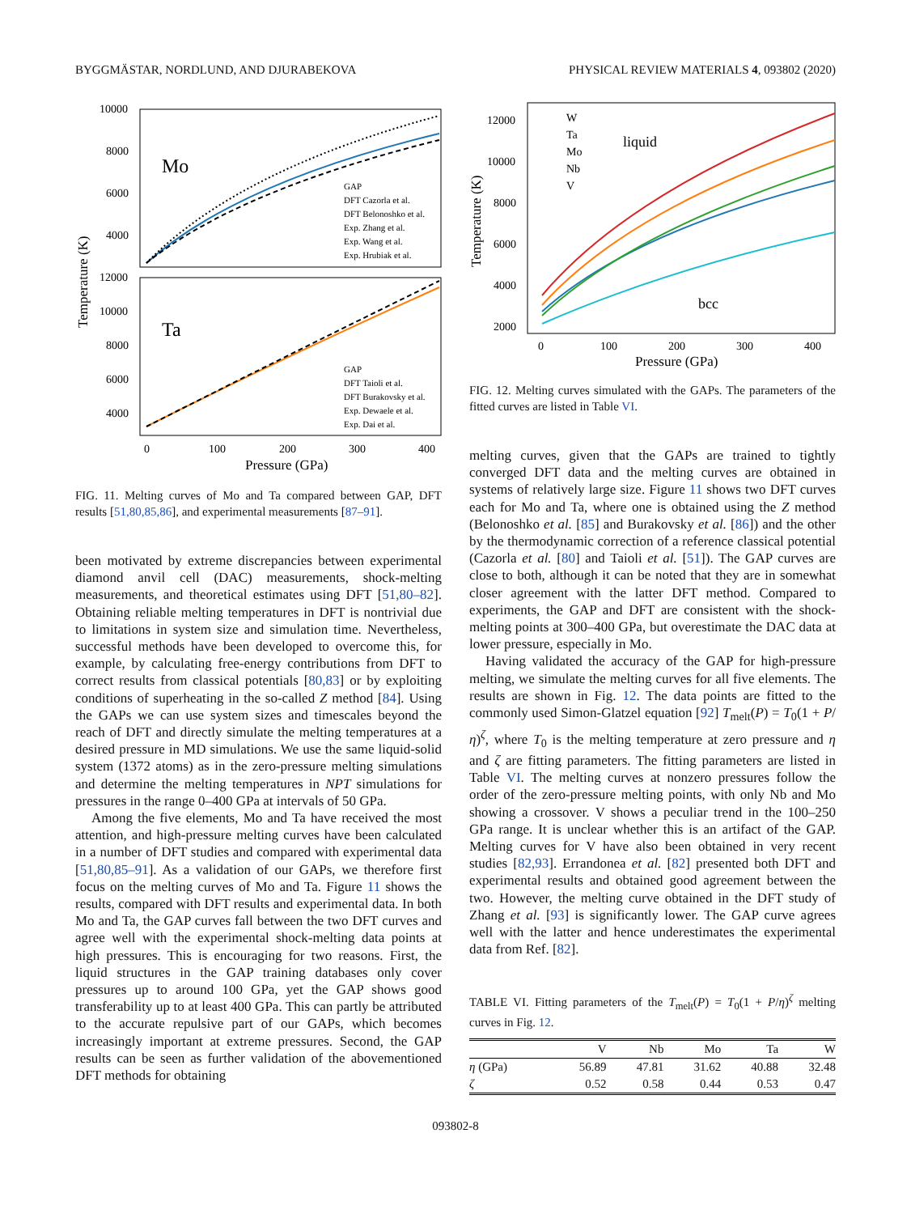BYGGMÄSTAR, NORDLUND, AND DJURABEKOVA PHYSICAL REVIEW MATERIALS 4, 093802 (2020)
Mo
Ta
10000
8000
6000
4000
12000
10000
8000
6000
4000
0
100
200
300
400
Pressure (GPa)
Temperature (K)
GAP
DFT Cazorla et al.
DFT Belonoshko et al.
Exp. Zhang et al.
Exp. Wang et al.
Exp. Hrubiak et al.
GAP
DFT Taioli et al.
DFT Burakovsky et al.
Exp. Dewaele et al.
Exp. Dai et al.
FIG. 11. Melting curves of Mo and Ta compared between GAP, DFT results [51,80,85,86], and experimental measurements [87–91].
been motivated by extreme discrepancies between experimental diamond anvil cell (DAC) measurements, shock-melting measurements, and theoretical estimates using DFT [51,80–82]. Obtaining reliable melting temperatures in DFT is nontrivial due to limitations in system size and simulation time. Nevertheless, successful methods have been developed to overcome this, for example, by calculating free-energy contributions from DFT to correct results from classical potentials [80,83] or by exploiting conditions of superheating in the so-called Z method [84]. Using the GAPs we can use system sizes and timescales beyond the reach of DFT and directly simulate the melting temperatures at a desired pressure in MD simulations. We use the same liquid-solid system (1372 atoms) as in the zero-pressure melting simulations and determine the melting temperatures in NPT simulations for pressures in the range 0–400 GPa at intervals of 50 GPa.
Among the five elements, Mo and Ta have received the most attention, and high-pressure melting curves have been calculated in a number of DFT studies and compared with experimental data [51,80,85–91]. As a validation of our GAPs, we therefore first focus on the melting curves of Mo and Ta. Figure 11 shows the results, compared with DFT results and experimental data. In both Mo and Ta, the GAP curves fall between the two DFT curves and agree well with the experimental shock-melting data points at high pressures. This is encouraging for two reasons. First, the liquid structures in the GAP training databases only cover pressures up to around 100 GPa, yet the GAP shows good transferability up to at least 400 GPa. This can partly be attributed to the accurate repulsive part of our GAPs, which becomes increasingly important at extreme pressures. Second, the GAP results can be seen as further validation of the abovementioned DFT methods for obtaining
W
Ta
Mo
Nb
V
liquid
bcc
12000
10000
8000
6000
4000
2000
0
100
200
300
400
Pressure (GPa)
Temperature (K)
FIG. 12. Melting curves simulated with the GAPs. The parameters of the fitted curves are listed in Table VI.
melting curves, given that the GAPs are trained to tightly converged DFT data and the melting curves are obtained in systems of relatively large size. Figure 11 shows two DFT curves each for Mo and Ta, where one is obtained using the Z method (Belonoshko et al. [85] and Burakovsky et al. [86]) and the other by the thermodynamic correction of a reference classical potential (Cazorla et al. [80] and Taioli et al. [51]). The GAP curves are close to both, although it can be noted that they are in somewhat closer agreement with the latter DFT method. Compared to experiments, the GAP and DFT are consistent with the shock-melting points at 300–400 GPa, but overestimate the DAC data at lower pressure, especially in Mo.
Having validated the accuracy of the GAP for high-pressure melting, we simulate the melting curves for all five elements. The results are shown in Fig. 12. The data points are fitted to the commonly used Simon-Glatzel equation [92] T<sub>melt</sub>(P) = T<sub>0</sub>(1 + P/η)<sup>ζ</sup>, where T<sub>0</sub> is the melting temperature at zero pressure and η and ζ are fitting parameters. The fitting parameters are listed in Table VI. The melting curves at nonzero pressures follow the order of the zero-pressure melting points, with only Nb and Mo showing a crossover. V shows a peculiar trend in the 100–250 GPa range. It is unclear whether this is an artifact of the GAP. Melting curves for V have also been obtained in very recent studies [82,93]. Errandonea et al. [82] presented both DFT and experimental results and obtained good agreement between the two. However, the melting curve obtained in the DFT study of Zhang et al. [93] is significantly lower. The GAP curve agrees well with the latter and hence underestimates the experimental data from Ref. [82].
TABLE VI. Fitting parameters of the T<sub>melt</sub>(P) = T<sub>0</sub>(1 + P/η)<sup>ζ</sup> melting curves in Fig. 12.
| | V | Nb | Mo | Ta | W |
| --- | --- | --- | --- | --- | --- |
| η (GPa) | 56.89 | 47.81 | 31.62 | 40.88 | 32.48 |
| ζ | 0.52 | 0.58 | 0.44 | 0.53 | 0.47 |
093802-8